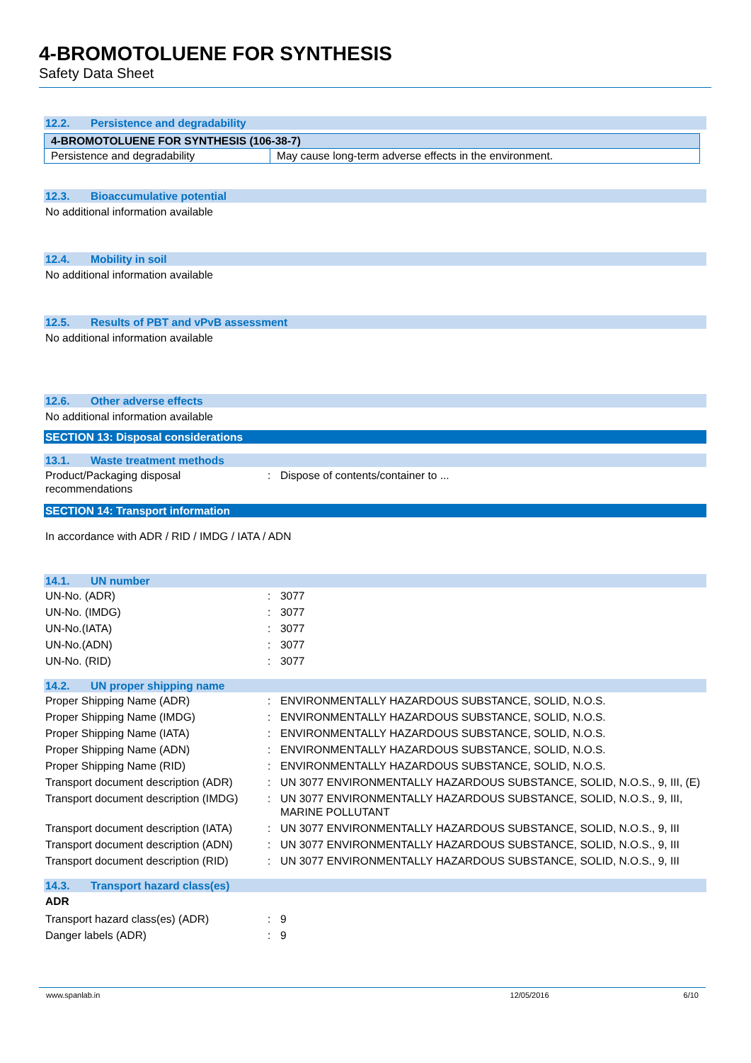4-BROMOTOLUENE FOR SYNTHESIS
Safety Data Sheet
12.2. Persistence and degradability
| 4-BROMOTOLUENE FOR SYNTHESIS (106-38-7) | |
| --- | --- |
| Persistence and degradability | May cause long-term adverse effects in the environment. |
12.3. Bioaccumulative potential
No additional information available
12.4. Mobility in soil
No additional information available
12.5. Results of PBT and vPvB assessment
No additional information available
12.6. Other adverse effects
No additional information available
SECTION 13: Disposal considerations
13.1. Waste treatment methods
| Product/Packaging disposal recommendations | : | Dispose of contents/container to ... |
SECTION 14: Transport information
In accordance with ADR / RID / IMDG / IATA / ADN
14.1. UN number
| UN-No. (ADR) | : | 3077 |
| UN-No. (IMDG) | : | 3077 |
| UN-No.(IATA) | : | 3077 |
| UN-No.(ADN) | : | 3077 |
| UN-No. (RID) | : | 3077 |
14.2. UN proper shipping name
| Proper Shipping Name (ADR) | : | ENVIRONMENTALLY HAZARDOUS SUBSTANCE, SOLID, N.O.S. |
| Proper Shipping Name (IMDG) | : | ENVIRONMENTALLY HAZARDOUS SUBSTANCE, SOLID, N.O.S. |
| Proper Shipping Name (IATA) | : | ENVIRONMENTALLY HAZARDOUS SUBSTANCE, SOLID, N.O.S. |
| Proper Shipping Name (ADN) | : | ENVIRONMENTALLY HAZARDOUS SUBSTANCE, SOLID, N.O.S. |
| Proper Shipping Name (RID) | : | ENVIRONMENTALLY HAZARDOUS SUBSTANCE, SOLID, N.O.S. |
| Transport document description (ADR) | : | UN 3077 ENVIRONMENTALLY HAZARDOUS SUBSTANCE, SOLID, N.O.S., 9, III, (E) |
| Transport document description (IMDG) | : | UN 3077 ENVIRONMENTALLY HAZARDOUS SUBSTANCE, SOLID, N.O.S., 9, III, MARINE POLLUTANT |
| Transport document description (IATA) | : | UN 3077 ENVIRONMENTALLY HAZARDOUS SUBSTANCE, SOLID, N.O.S., 9, III |
| Transport document description (ADN) | : | UN 3077 ENVIRONMENTALLY HAZARDOUS SUBSTANCE, SOLID, N.O.S., 9, III |
| Transport document description (RID) | : | UN 3077 ENVIRONMENTALLY HAZARDOUS SUBSTANCE, SOLID, N.O.S., 9, III |
14.3. Transport hazard class(es)
ADR
| Transport hazard class(es) (ADR) | : | 9 |
| Danger labels (ADR) | : | 9 |
www.spanlab.in 12/05/2016 6/10